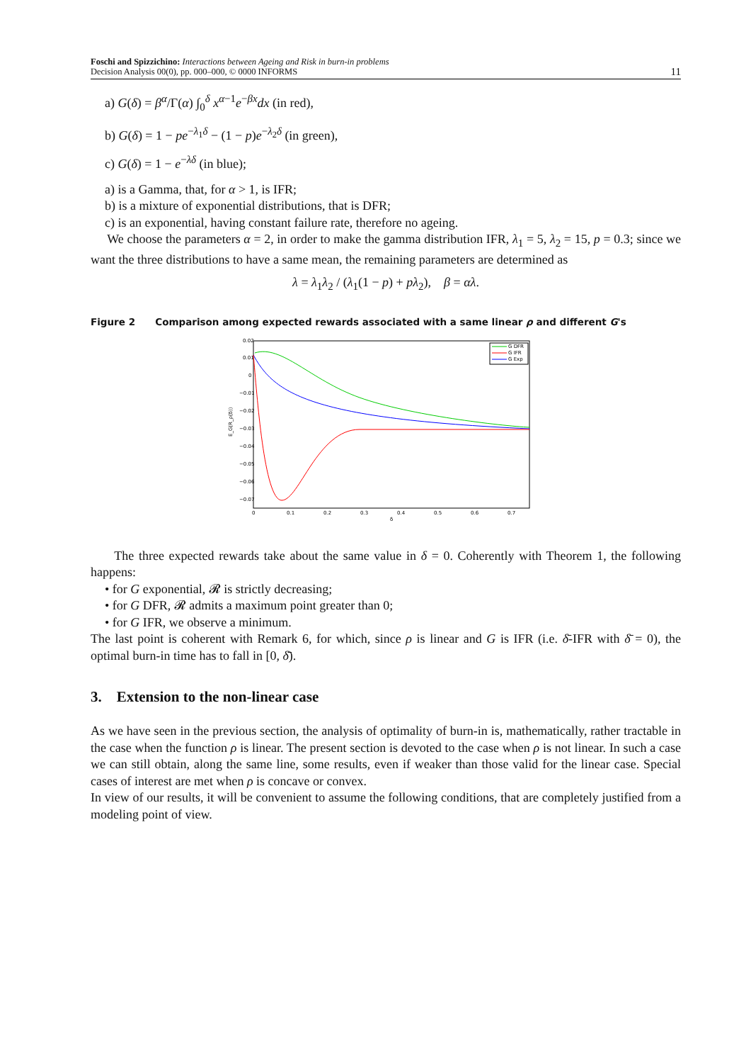Foschi and Spizzichino: Interactions between Ageing and Risk in burn-in problems
Decision Analysis 00(0), pp. 000–000, © 0000 INFORMS
11
a) G(δ) = β<sup>α</sup>/Γ(α) ∫<sub>0</sub><sup>δ</sup> x<sup>α−1</sup>e<sup>−βx</sup>dx (in red),
b) G(δ) = 1 − pe<sup>−λ<sub>1</sub>δ</sup> − (1 − p)e<sup>−λ<sub>2</sub>δ</sup> (in green),
c) G(δ) = 1 − e<sup>−λδ</sup> (in blue);
a) is a Gamma, that, for α > 1, is IFR;
b) is a mixture of exponential distributions, that is DFR;
c) is an exponential, having constant failure rate, therefore no ageing.
We choose the parameters α = 2, in order to make the gamma distribution IFR, λ<sub>1</sub> = 5, λ<sub>2</sub> = 15, p = 0.3; since we want the three distributions to have a same mean, the remaining parameters are determined as
λ = λ<sub>1</sub>λ<sub>2</sub> / (λ<sub>1</sub>(1 − p) + pλ<sub>2</sub>), β = αλ.
Figure 2 Comparison among expected rewards associated with a same linear ρ and different G's
0.02
0.01
0
−0.01
−0.02
−0.03
−0.04
−0.05
−0.06
−0.07
0
0.1
0.2
0.3
0.4
0.5
0.6
0.7
δ
E_G(R_ρ(δ))
G DFR
G IFR
G Exp
The three expected rewards take about the same value in δ = 0. Coherently with Theorem 1, the following happens:
• for G exponential, 𝓡 is strictly decreasing;
• for G DFR, 𝓡 admits a maximum point greater than 0;
• for G IFR, we observe a minimum.
The last point is coherent with Remark 6, for which, since ρ is linear and G is IFR (i.e. δ̄-IFR with δ̄ = 0), the optimal burn-in time has to fall in [0, δ̄).
3. Extension to the non-linear case
As we have seen in the previous section, the analysis of optimality of burn-in is, mathematically, rather tractable in the case when the function ρ is linear. The present section is devoted to the case when ρ is not linear. In such a case we can still obtain, along the same line, some results, even if weaker than those valid for the linear case. Special cases of interest are met when ρ is concave or convex.
In view of our results, it will be convenient to assume the following conditions, that are completely justified from a modeling point of view.